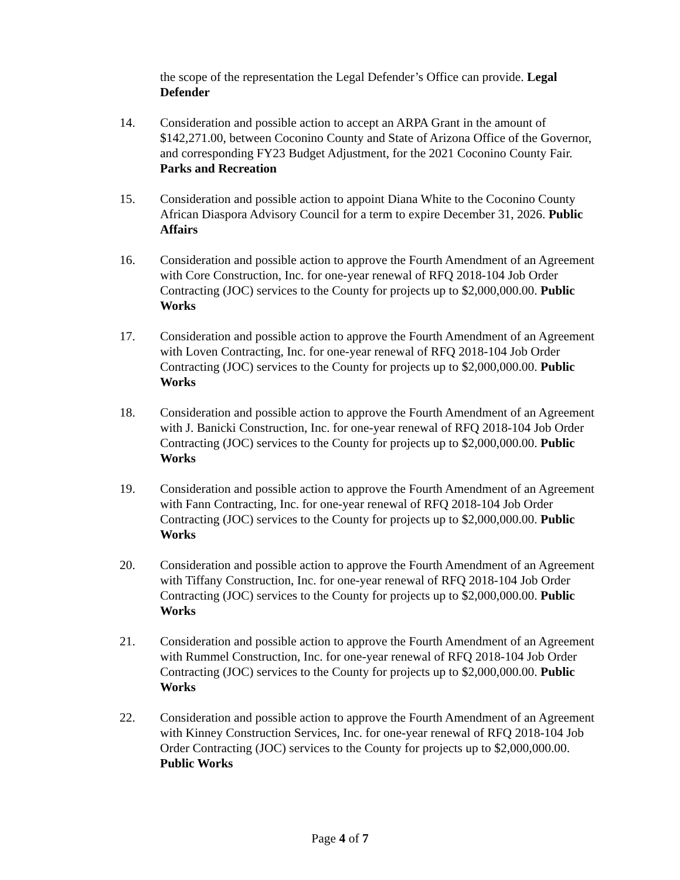the scope of the representation the Legal Defender’s Office can provide. Legal Defender
14. Consideration and possible action to accept an ARPA Grant in the amount of $142,271.00, between Coconino County and State of Arizona Office of the Governor, and corresponding FY23 Budget Adjustment, for the 2021 Coconino County Fair. Parks and Recreation
15. Consideration and possible action to appoint Diana White to the Coconino County African Diaspora Advisory Council for a term to expire December 31, 2026. Public Affairs
16. Consideration and possible action to approve the Fourth Amendment of an Agreement with Core Construction, Inc. for one-year renewal of RFQ 2018-104 Job Order Contracting (JOC) services to the County for projects up to $2,000,000.00. Public Works
17. Consideration and possible action to approve the Fourth Amendment of an Agreement with Loven Contracting, Inc. for one-year renewal of RFQ 2018-104 Job Order Contracting (JOC) services to the County for projects up to $2,000,000.00. Public Works
18. Consideration and possible action to approve the Fourth Amendment of an Agreement with J. Banicki Construction, Inc. for one-year renewal of RFQ 2018-104 Job Order Contracting (JOC) services to the County for projects up to $2,000,000.00. Public Works
19. Consideration and possible action to approve the Fourth Amendment of an Agreement with Fann Contracting, Inc. for one-year renewal of RFQ 2018-104 Job Order Contracting (JOC) services to the County for projects up to $2,000,000.00. Public Works
20. Consideration and possible action to approve the Fourth Amendment of an Agreement with Tiffany Construction, Inc. for one-year renewal of RFQ 2018-104 Job Order Contracting (JOC) services to the County for projects up to $2,000,000.00. Public Works
21. Consideration and possible action to approve the Fourth Amendment of an Agreement with Rummel Construction, Inc. for one-year renewal of RFQ 2018-104 Job Order Contracting (JOC) services to the County for projects up to $2,000,000.00. Public Works
22. Consideration and possible action to approve the Fourth Amendment of an Agreement with Kinney Construction Services, Inc. for one-year renewal of RFQ 2018-104 Job Order Contracting (JOC) services to the County for projects up to $2,000,000.00. Public Works
Page 4 of 7